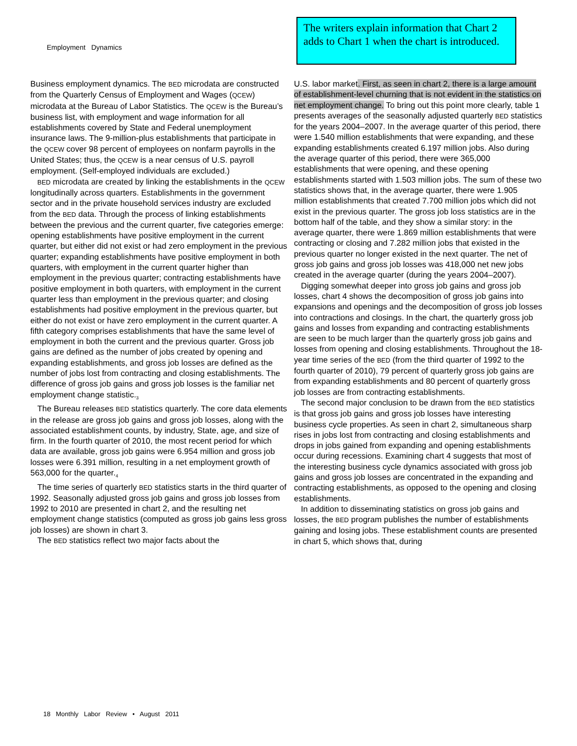Employment Dynamics
The writers explain information that Chart 2 adds to Chart 1 when the chart is introduced.
Business employment dynamics. The BED microdata are constructed from the Quarterly Census of Employment and Wages (QCEW) microdata at the Bureau of Labor Statistics. The QCEW is the Bureau’s business list, with employment and wage information for all establishments covered by State and Federal unemployment insurance laws. The 9-million-plus establishments that participate in the QCEW cover 98 percent of employees on nonfarm payrolls in the United States; thus, the QCEW is a near census of U.S. payroll employment. (Self-employed individuals are excluded.)
BED microdata are created by linking the establishments in the QCEW longitudinally across quarters. Establishments in the government sector and in the private household services industry are excluded from the BED data. Through the process of linking establishments between the previous and the current quarter, five categories emerge: opening establishments have positive employment in the current quarter, but either did not exist or had zero employment in the previous quarter; expanding establishments have positive employment in both quarters, with employment in the current quarter higher than employment in the previous quarter; contracting establishments have positive employment in both quarters, with employment in the current quarter less than employment in the previous quarter; and closing establishments had positive employment in the previous quarter, but either do not exist or have zero employment in the current quarter. A fifth category comprises establishments that have the same level of employment in both the current and the previous quarter. Gross job gains are defined as the number of jobs created by opening and expanding establishments, and gross job losses are defined as the number of jobs lost from contracting and closing establishments. The difference of gross job gains and gross job losses is the familiar net employment change statistic.<sub>3</sub>
The Bureau releases BED statistics quarterly. The core data elements in the release are gross job gains and gross job losses, along with the associated establishment counts, by industry, State, age, and size of firm. In the fourth quarter of 2010, the most recent period for which data are available, gross job gains were 6.954 million and gross job losses were 6.391 million, resulting in a net employment growth of 563,000 for the quarter.<sub>4</sub>
The time series of quarterly BED statistics starts in the third quarter of 1992. Seasonally adjusted gross job gains and gross job losses from 1992 to 2010 are presented in chart 2, and the resulting net employment change statistics (computed as gross job gains less gross job losses) are shown in chart 3.
The BED statistics reflect two major facts about the
U.S. labor market. First, as seen in chart 2, there is a large amount of establishment-level churning that is not evident in the statistics on net employment change. To bring out this point more clearly, table 1 presents averages of the seasonally adjusted quarterly BED statistics for the years 2004–2007. In the average quarter of this period, there were 1.540 million establishments that were expanding, and these expanding establishments created 6.197 million jobs. Also during the average quarter of this period, there were 365,000 establishments that were opening, and these opening establishments started with 1.503 million jobs. The sum of these two statistics shows that, in the average quarter, there were 1.905 million establishments that created 7.700 million jobs which did not exist in the previous quarter. The gross job loss statistics are in the bottom half of the table, and they show a similar story: in the average quarter, there were 1.869 million establishments that were contracting or closing and 7.282 million jobs that existed in the previous quarter no longer existed in the next quarter. The net of gross job gains and gross job losses was 418,000 net new jobs created in the average quarter (during the years 2004–2007).
Digging somewhat deeper into gross job gains and gross job losses, chart 4 shows the decomposition of gross job gains into expansions and openings and the decomposition of gross job losses into contractions and closings. In the chart, the quarterly gross job gains and losses from expanding and contracting establishments are seen to be much larger than the quarterly gross job gains and losses from opening and closing establishments. Throughout the 18-year time series of the BED (from the third quarter of 1992 to the fourth quarter of 2010), 79 percent of quarterly gross job gains are from expanding establishments and 80 percent of quarterly gross job losses are from contracting establishments.
The second major conclusion to be drawn from the BED statistics is that gross job gains and gross job losses have interesting business cycle properties. As seen in chart 2, simultaneous sharp rises in jobs lost from contracting and closing establishments and drops in jobs gained from expanding and opening establishments occur during recessions. Examining chart 4 suggests that most of the interesting business cycle dynamics associated with gross job gains and gross job losses are concentrated in the expanding and contracting establishments, as opposed to the opening and closing establishments.
In addition to disseminating statistics on gross job gains and losses, the BED program publishes the number of establishments gaining and losing jobs. These establishment counts are presented in chart 5, which shows that, during
18 Monthly Labor Review • August 2011